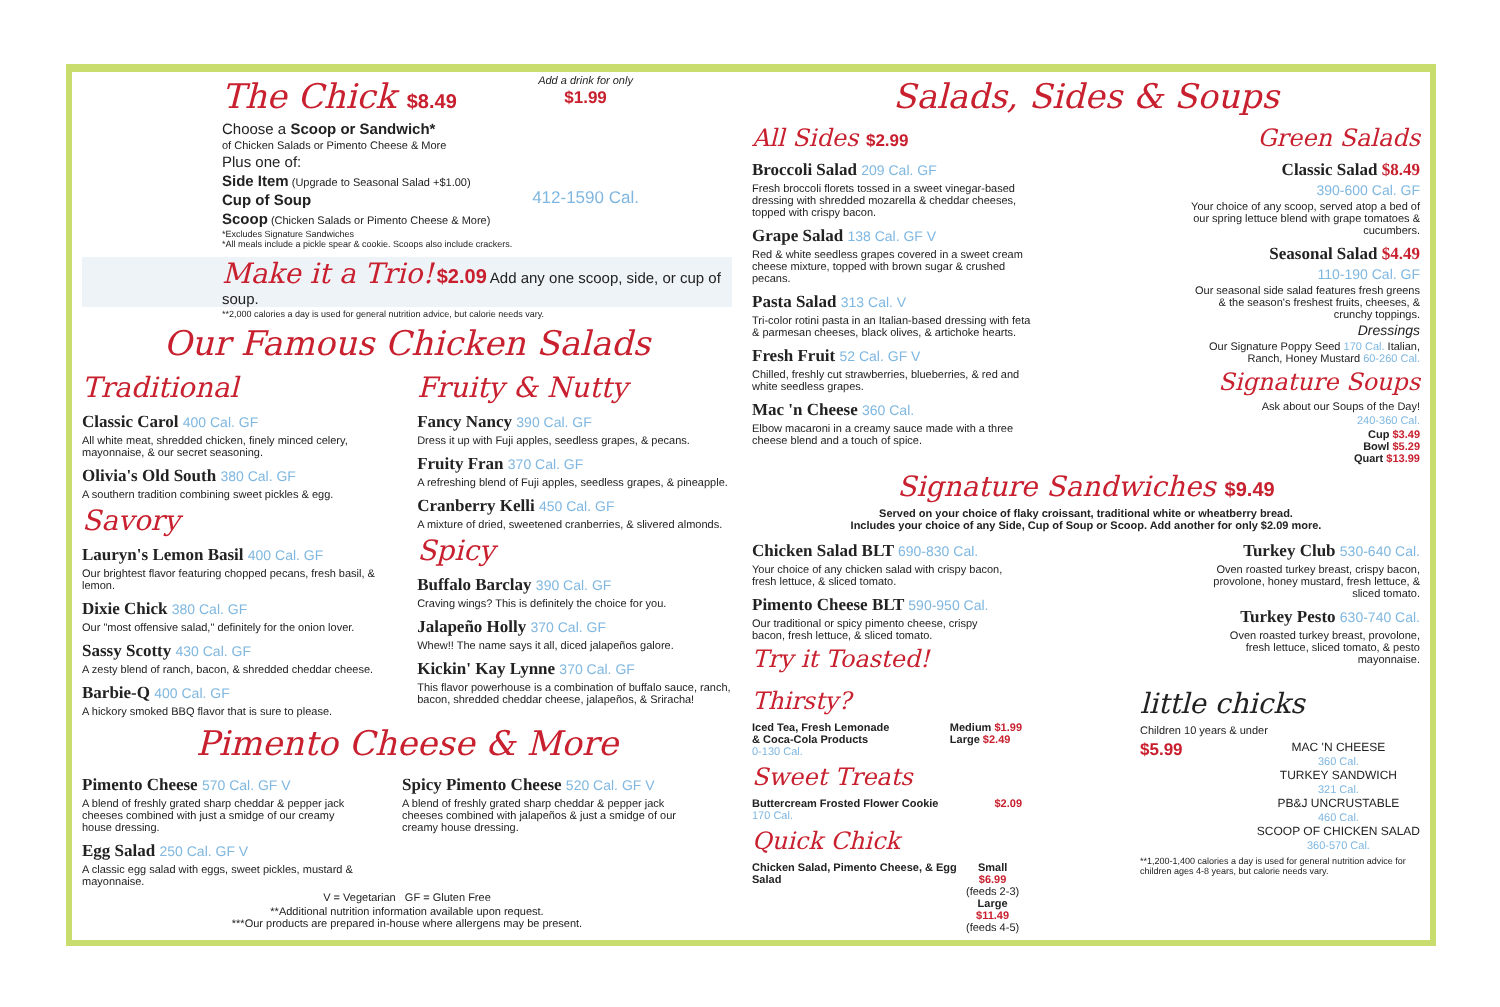The Chick $8.49
Choose a Scoop or Sandwich*
of Chicken Salads or Pimento Cheese & More
Plus one of:
Side Item (Upgrade to Seasonal Salad +$1.00)
Cup of Soup
Scoop (Chicken Salads or Pimento Cheese & More)
*Excludes Signature Sandwiches
*All meals include a pickle spear & cookie. Scoops also include crackers.
Add a drink for only
$1.99
412-1590 Cal.
Make it a Trio!
$2.09 Add any one scoop, side, or cup of soup.
**2,000 calories a day is used for general nutrition advice, but calorie needs vary.
Our Famous Chicken Salads
Traditional
Classic Carol 400 Cal. GF
All white meat, shredded chicken, finely minced celery, mayonnaise, & our secret seasoning.
Olivia's Old South 380 Cal. GF
A southern tradition combining sweet pickles & egg.
Savory
Lauryn's Lemon Basil 400 Cal. GF
Our brightest flavor featuring chopped pecans, fresh basil, & lemon.
Dixie Chick 380 Cal. GF
Our "most offensive salad," definitely for the onion lover.
Sassy Scotty 430 Cal. GF
A zesty blend of ranch, bacon, & shredded cheddar cheese.
Barbie-Q 400 Cal. GF
A hickory smoked BBQ flavor that is sure to please.
Fruity & Nutty
Fancy Nancy 390 Cal. GF
Dress it up with Fuji apples, seedless grapes, & pecans.
Fruity Fran 370 Cal. GF
A refreshing blend of Fuji apples, seedless grapes, & pineapple.
Cranberry Kelli 450 Cal. GF
A mixture of dried, sweetened cranberries, & slivered almonds.
Spicy
Buffalo Barclay 390 Cal. GF
Craving wings? This is definitely the choice for you.
Jalapeño Holly 370 Cal. GF
Whew!! The name says it all, diced jalapeños galore.
Kickin' Kay Lynne 370 Cal. GF
This flavor powerhouse is a combination of buffalo sauce, ranch, bacon, shredded cheddar cheese, jalapeños, & Sriracha!
Pimento Cheese & More
Pimento Cheese 570 Cal. GF V
A blend of freshly grated sharp cheddar & pepper jack cheeses combined with just a smidge of our creamy house dressing.
Egg Salad 250 Cal. GF V
A classic egg salad with eggs, sweet pickles, mustard & mayonnaise.
Spicy Pimento Cheese 520 Cal. GF V
A blend of freshly grated sharp cheddar & pepper jack cheeses combined with jalapeños & just a smidge of our creamy house dressing.
V = Vegetarian GF = Gluten Free
**Additional nutrition information available upon request.
***Our products are prepared in-house where allergens may be present.
Salads, Sides & Soups
All Sides $2.99
Broccoli Salad 209 Cal. GF
Fresh broccoli florets tossed in a sweet vinegar-based dressing with shredded mozarella & cheddar cheeses, topped with crispy bacon.
Grape Salad 138 Cal. GF V
Red & white seedless grapes covered in a sweet cream cheese mixture, topped with brown sugar & crushed pecans.
Pasta Salad 313 Cal. V
Tri-color rotini pasta in an Italian-based dressing with feta & parmesan cheeses, black olives, & artichoke hearts.
Fresh Fruit 52 Cal. GF V
Chilled, freshly cut strawberries, blueberries, & red and white seedless grapes.
Mac 'n Cheese 360 Cal.
Elbow macaroni in a creamy sauce made with a three cheese blend and a touch of spice.
Green Salads
Classic Salad $8.49
390-600 Cal. GF
Your choice of any scoop, served atop a bed of our spring lettuce blend with grape tomatoes & cucumbers.
Seasonal Salad $4.49
110-190 Cal. GF
Our seasonal side salad features fresh greens & the season's freshest fruits, cheeses, & crunchy toppings.
Dressings
Our Signature Poppy Seed 170 Cal. Italian, Ranch, Honey Mustard 60-260 Cal.
Signature Soups
Ask about our Soups of the Day!
240-360 Cal.
Cup $3.49
Bowl $5.29
Quart $13.99
Signature Sandwiches $9.49
Served on your choice of flaky croissant, traditional white or wheatberry bread.
Includes your choice of any Side, Cup of Soup or Scoop. Add another for only $2.09 more.
Chicken Salad BLT 690-830 Cal.
Your choice of any chicken salad with crispy bacon, fresh lettuce, & sliced tomato.
Pimento Cheese BLT 590-950 Cal.
Our traditional or spicy pimento cheese, crispy bacon, fresh lettuce, & sliced tomato.
Try it Toasted!
Turkey Club 530-640 Cal.
Oven roasted turkey breast, crispy bacon, provolone, honey mustard, fresh lettuce, & sliced tomato.
Turkey Pesto 630-740 Cal.
Oven roasted turkey breast, provolone, fresh lettuce, sliced tomato, & pesto mayonnaise.
Thirsty?
Iced Tea, Fresh Lemonade
& Coca-Cola Products
0-130 Cal.
Medium $1.99
Large $2.49
Sweet Treats
Buttercream Frosted Flower Cookie
170 Cal.
$2.09
Quick Chick
Chicken Salad, Pimento Cheese, & Egg Salad
Small $6.99
(feeds 2-3)
Large $11.49
(feeds 4-5)
little chicks
Children 10 years & under
$5.99
MAC 'N CHEESE
360 Cal.
TURKEY SANDWICH
321 Cal.
PB&J UNCRUSTABLE
460 Cal.
SCOOP OF CHICKEN SALAD
360-570 Cal.
**1,200-1,400 calories a day is used for general nutrition advice for children ages 4-8 years, but calorie needs vary.